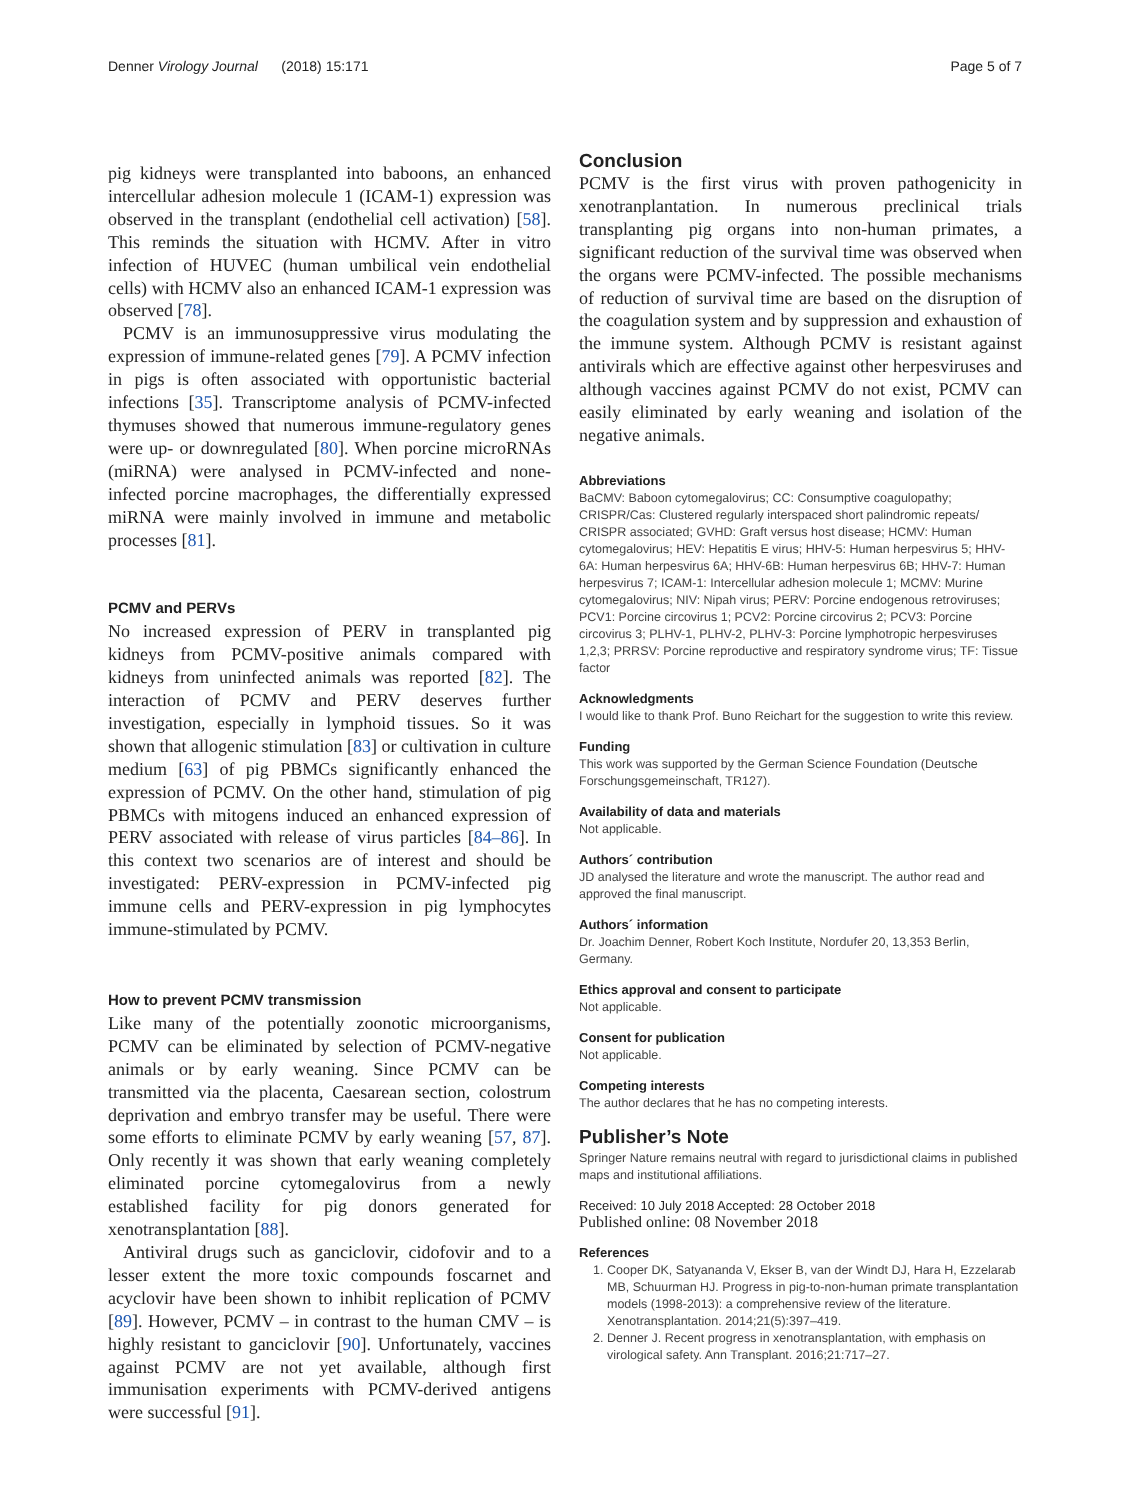Denner Virology Journal (2018) 15:171 Page 5 of 7
pig kidneys were transplanted into baboons, an enhanced intercellular adhesion molecule 1 (ICAM-1) expression was observed in the transplant (endothelial cell activation) [58]. This reminds the situation with HCMV. After in vitro infection of HUVEC (human umbilical vein endothelial cells) with HCMV also an enhanced ICAM-1 expression was observed [78].
PCMV is an immunosuppressive virus modulating the expression of immune-related genes [79]. A PCMV infection in pigs is often associated with opportunistic bacterial infections [35]. Transcriptome analysis of PCMV-infected thymuses showed that numerous immune-regulatory genes were up- or downregulated [80]. When porcine microRNAs (miRNA) were analysed in PCMV-infected and none-infected porcine macrophages, the differentially expressed miRNA were mainly involved in immune and metabolic processes [81].
PCMV and PERVs
No increased expression of PERV in transplanted pig kidneys from PCMV-positive animals compared with kidneys from uninfected animals was reported [82]. The interaction of PCMV and PERV deserves further investigation, especially in lymphoid tissues. So it was shown that allogenic stimulation [83] or cultivation in culture medium [63] of pig PBMCs significantly enhanced the expression of PCMV. On the other hand, stimulation of pig PBMCs with mitogens induced an enhanced expression of PERV associated with release of virus particles [84–86]. In this context two scenarios are of interest and should be investigated: PERV-expression in PCMV-infected pig immune cells and PERV-expression in pig lymphocytes immune-stimulated by PCMV.
How to prevent PCMV transmission
Like many of the potentially zoonotic microorganisms, PCMV can be eliminated by selection of PCMV-negative animals or by early weaning. Since PCMV can be transmitted via the placenta, Caesarean section, colostrum deprivation and embryo transfer may be useful. There were some efforts to eliminate PCMV by early weaning [57, 87]. Only recently it was shown that early weaning completely eliminated porcine cytomegalovirus from a newly established facility for pig donors generated for xenotransplantation [88].
Antiviral drugs such as ganciclovir, cidofovir and to a lesser extent the more toxic compounds foscarnet and acyclovir have been shown to inhibit replication of PCMV [89]. However, PCMV – in contrast to the human CMV – is highly resistant to ganciclovir [90]. Unfortunately, vaccines against PCMV are not yet available, although first immunisation experiments with PCMV-derived antigens were successful [91].
Conclusion
PCMV is the first virus with proven pathogenicity in xenotranplantation. In numerous preclinical trials transplanting pig organs into non-human primates, a significant reduction of the survival time was observed when the organs were PCMV-infected. The possible mechanisms of reduction of survival time are based on the disruption of the coagulation system and by suppression and exhaustion of the immune system. Although PCMV is resistant against antivirals which are effective against other herpesviruses and although vaccines against PCMV do not exist, PCMV can easily eliminated by early weaning and isolation of the negative animals.
Abbreviations
BaCMV: Baboon cytomegalovirus; CC: Consumptive coagulopathy; CRISPR/Cas: Clustered regularly interspaced short palindromic repeats/ CRISPR associated; GVHD: Graft versus host disease; HCMV: Human cytomegalovirus; HEV: Hepatitis E virus; HHV-5: Human herpesvirus 5; HHV-6A: Human herpesvirus 6A; HHV-6B: Human herpesvirus 6B; HHV-7: Human herpesvirus 7; ICAM-1: Intercellular adhesion molecule 1; MCMV: Murine cytomegalovirus; NIV: Nipah virus; PERV: Porcine endogenous retroviruses; PCV1: Porcine circovirus 1; PCV2: Porcine circovirus 2; PCV3: Porcine circovirus 3; PLHV-1, PLHV-2, PLHV-3: Porcine lymphotropic herpesviruses 1,2,3; PRRSV: Porcine reproductive and respiratory syndrome virus; TF: Tissue factor
Acknowledgments
I would like to thank Prof. Buno Reichart for the suggestion to write this review.
Funding
This work was supported by the German Science Foundation (Deutsche Forschungsgemeinschaft, TR127).
Availability of data and materials
Not applicable.
Authors´ contribution
JD analysed the literature and wrote the manuscript. The author read and approved the final manuscript.
Authors´ information
Dr. Joachim Denner, Robert Koch Institute, Nordufer 20, 13,353 Berlin, Germany.
Ethics approval and consent to participate
Not applicable.
Consent for publication
Not applicable.
Competing interests
The author declares that he has no competing interests.
Publisher’s Note
Springer Nature remains neutral with regard to jurisdictional claims in published maps and institutional affiliations.
Received: 10 July 2018 Accepted: 28 October 2018
Published online: 08 November 2018
References
1. Cooper DK, Satyananda V, Ekser B, van der Windt DJ, Hara H, Ezzelarab MB, Schuurman HJ. Progress in pig-to-non-human primate transplantation models (1998-2013): a comprehensive review of the literature. Xenotransplantation. 2014;21(5):397–419.
2. Denner J. Recent progress in xenotransplantation, with emphasis on virological safety. Ann Transplant. 2016;21:717–27.